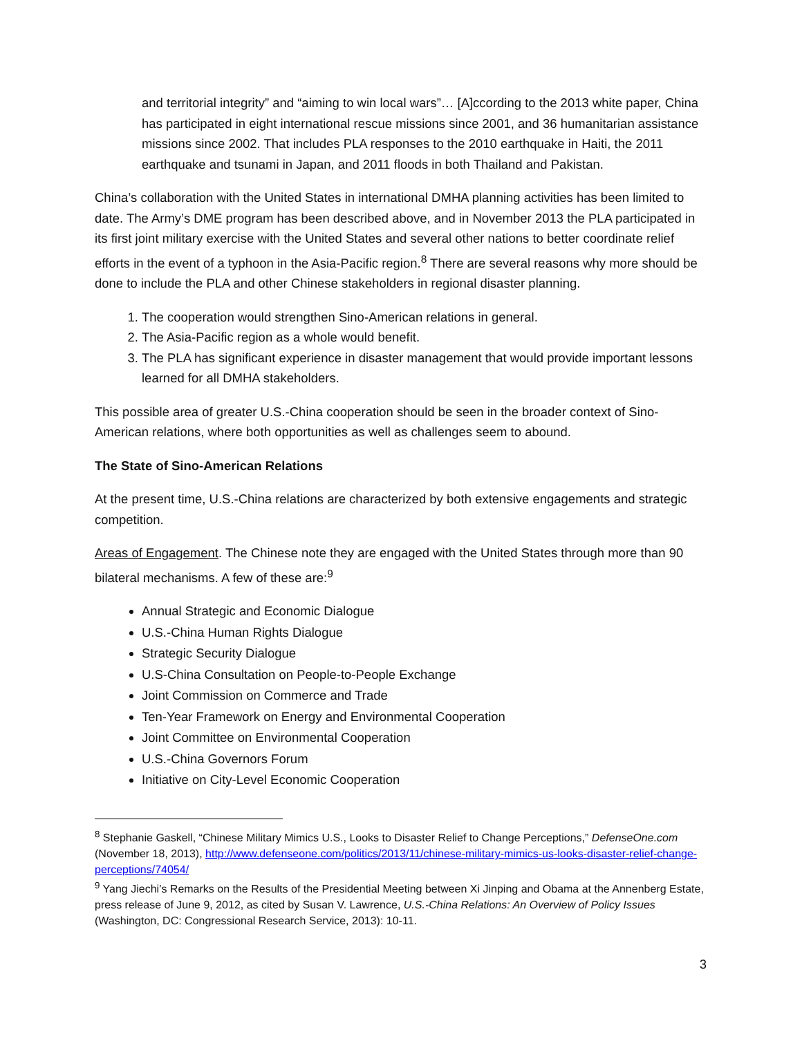and territorial integrity” and “aiming to win local wars”… [A]ccording to the 2013 white paper, China has participated in eight international rescue missions since 2001, and 36 humanitarian assistance missions since 2002. That includes PLA responses to the 2010 earthquake in Haiti, the 2011 earthquake and tsunami in Japan, and 2011 floods in both Thailand and Pakistan.
China’s collaboration with the United States in international DMHA planning activities has been limited to date. The Army’s DME program has been described above, and in November 2013 the PLA participated in its first joint military exercise with the United States and several other nations to better coordinate relief efforts in the event of a typhoon in the Asia-Pacific region.<sup>8</sup> There are several reasons why more should be done to include the PLA and other Chinese stakeholders in regional disaster planning.
1. The cooperation would strengthen Sino-American relations in general.
2. The Asia-Pacific region as a whole would benefit.
3. The PLA has significant experience in disaster management that would provide important lessons learned for all DMHA stakeholders.
This possible area of greater U.S.-China cooperation should be seen in the broader context of Sino-American relations, where both opportunities as well as challenges seem to abound.
The State of Sino-American Relations
At the present time, U.S.-China relations are characterized by both extensive engagements and strategic competition.
Areas of Engagement. The Chinese note they are engaged with the United States through more than 90 bilateral mechanisms. A few of these are:<sup>9</sup>
Annual Strategic and Economic Dialogue
U.S.-China Human Rights Dialogue
Strategic Security Dialogue
U.S-China Consultation on People-to-People Exchange
Joint Commission on Commerce and Trade
Ten-Year Framework on Energy and Environmental Cooperation
Joint Committee on Environmental Cooperation
U.S.-China Governors Forum
Initiative on City-Level Economic Cooperation
<sup>8</sup> Stephanie Gaskell, “Chinese Military Mimics U.S., Looks to Disaster Relief to Change Perceptions,” DefenseOne.com (November 18, 2013), http://www.defenseone.com/politics/2013/11/chinese-military-mimics-us-looks-disaster-relief-change-perceptions/74054/
<sup>9</sup> Yang Jiechi’s Remarks on the Results of the Presidential Meeting between Xi Jinping and Obama at the Annenberg Estate, press release of June 9, 2012, as cited by Susan V. Lawrence, U.S.-China Relations: An Overview of Policy Issues (Washington, DC: Congressional Research Service, 2013): 10-11.
3